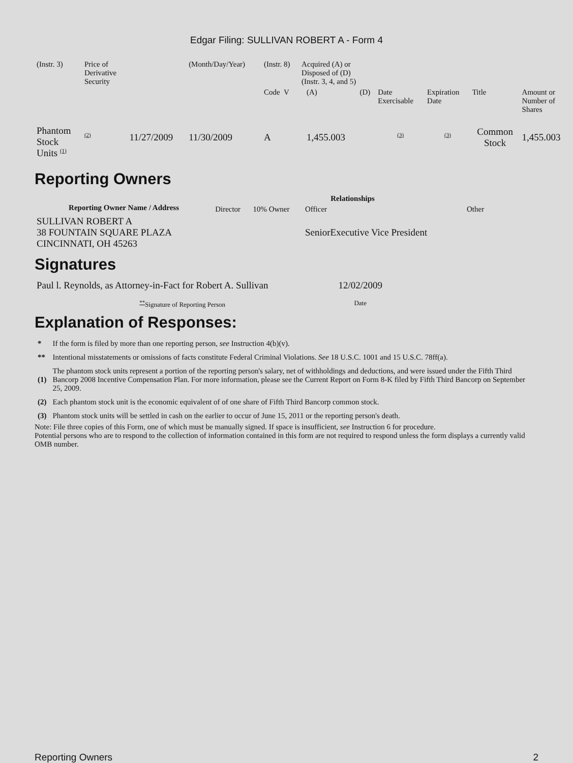Edgar Filing: SULLIVAN ROBERT A - Form 4
| (Instr. 3) | Price of Derivative Security | | (Month/Day/Year) | (Instr. 8) | Acquired (A) or Disposed of (D) (Instr. 3, 4, and 5) | | | | | | |
| | | | | Code V | | (A) | (D) | Date Exercisable | Expiration Date | Title | Amount or Number of Shares |
| Phantom Stock Units <sup>(1)</sup> | <sup>(2)</sup> | 11/27/2009 | 11/30/2009 | A | | 1,455.003 | | <sup>(3)</sup> | <sup>(3)</sup> | Common Stock | 1,455.003 |
Reporting Owners
| Reporting Owner Name / Address | Relationships | | | |
| --- | --- | --- | --- | --- |
| | Director | 10% Owner | Officer | Other |
| SULLIVAN ROBERT A 38 FOUNTAIN SQUARE PLAZA CINCINNATI, OH 45263 | | | SeniorExecutive Vice President | |
Signatures
| Paul l. Reynolds, as Attorney-in-Fact for Robert A. Sullivan | 12/02/2009 |
| <sup>**</sup> Signature of Reporting Person | Date |
Explanation of Responses:
| * | If the form is filed by more than one reporting person, see Instruction 4(b)(v). |
| ** | Intentional misstatements or omissions of facts constitute Federal Criminal Violations. See 18 U.S.C. 1001 and 15 U.S.C. 78ff(a). |
| (1) | The phantom stock units represent a portion of the reporting person's salary, net of withholdings and deductions, and were issued under the Fifth Third Bancorp 2008 Incentive Compensation Plan. For more information, please see the Current Report on Form 8-K filed by Fifth Third Bancorp on September 25, 2009. |
| (2) | Each phantom stock unit is the economic equivalent of of one share of Fifth Third Bancorp common stock. |
| (3) | Phantom stock units will be settled in cash on the earlier to occur of June 15, 2011 or the reporting person's death. |
Note: File three copies of this Form, one of which must be manually signed. If space is insufficient, see Instruction 6 for procedure.
Potential persons who are to respond to the collection of information contained in this form are not required to respond unless the form displays a currently valid OMB number.
Reporting Owners 2